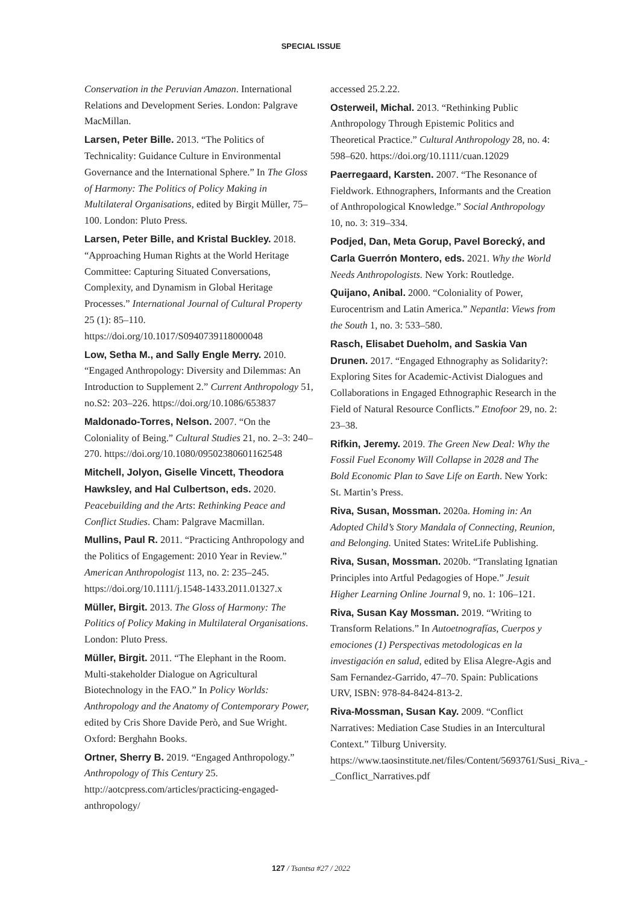SPECIAL ISSUE
Conservation in the Peruvian Amazon. International Relations and Development Series. London: Palgrave MacMillan.
Larsen, Peter Bille. 2013. “The Politics of Technicality: Guidance Culture in Environmental Governance and the International Sphere.” In The Gloss of Harmony: The Politics of Policy Making in Multilateral Organisations, edited by Birgit Müller, 75–100. London: Pluto Press.
Larsen, Peter Bille, and Kristal Buckley. 2018. “Approaching Human Rights at the World Heritage Committee: Capturing Situated Conversations, Complexity, and Dynamism in Global Heritage Processes.” International Journal of Cultural Property 25 (1): 85–110. https://doi.org/10.1017/S0940739118000048
Low, Setha M., and Sally Engle Merry. 2010. “Engaged Anthropology: Diversity and Dilemmas: An Introduction to Supplement 2.” Current Anthropology 51, no.S2: 203–226. https://doi.org/10.1086/653837
Maldonado-Torres, Nelson. 2007. “On the Coloniality of Being.” Cultural Studies 21, no. 2–3: 240–270. https://doi.org/10.1080/09502380601162548
Mitchell, Jolyon, Giselle Vincett, Theodora Hawksley, and Hal Culbertson, eds. 2020. Peacebuilding and the Arts: Rethinking Peace and Conflict Studies. Cham: Palgrave Macmillan.
Mullins, Paul R. 2011. “Practicing Anthropology and the Politics of Engagement: 2010 Year in Review.” American Anthropologist 113, no. 2: 235–245. https://doi.org/10.1111/j.1548-1433.2011.01327.x
Müller, Birgit. 2013. The Gloss of Harmony: The Politics of Policy Making in Multilateral Organisations. London: Pluto Press.
Müller, Birgit. 2011. “The Elephant in the Room. Multi-stakeholder Dialogue on Agricultural Biotechnology in the FAO.” In Policy Worlds: Anthropology and the Anatomy of Contemporary Power, edited by Cris Shore Davide Però, and Sue Wright. Oxford: Berghahn Books.
Ortner, Sherry B. 2019. “Engaged Anthropology.” Anthropology of This Century 25. http://aotcpress.com/articles/practicing-engaged-anthropology/
accessed 25.2.22.
Osterweil, Michal. 2013. “Rethinking Public Anthropology Through Epistemic Politics and Theoretical Practice.” Cultural Anthropology 28, no. 4: 598–620. https://doi.org/10.1111/cuan.12029
Paerregaard, Karsten. 2007. “The Resonance of Fieldwork. Ethnographers, Informants and the Creation of Anthropological Knowledge.” Social Anthropology 10, no. 3: 319–334.
Podjed, Dan, Meta Gorup, Pavel Borecký, and Carla Guerrón Montero, eds. 2021. Why the World Needs Anthropologists. New York: Routledge.
Quijano, Anibal. 2000. “Coloniality of Power, Eurocentrism and Latin America.” Nepantla: Views from the South 1, no. 3: 533–580.
Rasch, Elisabet Dueholm, and Saskia Van Drunen. 2017. “Engaged Ethnography as Solidarity?: Exploring Sites for Academic-Activist Dialogues and Collaborations in Engaged Ethnographic Research in the Field of Natural Resource Conflicts.” Etnofoor 29, no. 2: 23–38.
Rifkin, Jeremy. 2019. The Green New Deal: Why the Fossil Fuel Economy Will Collapse in 2028 and The Bold Economic Plan to Save Life on Earth. New York: St. Martin’s Press.
Riva, Susan, Mossman. 2020a. Homing in: An Adopted Child’s Story Mandala of Connecting, Reunion, and Belonging. United States: WriteLife Publishing.
Riva, Susan, Mossman. 2020b. “Translating Ignatian Principles into Artful Pedagogies of Hope.” Jesuit Higher Learning Online Journal 9, no. 1: 106–121.
Riva, Susan Kay Mossman. 2019. “Writing to Transform Relations.” In Autoetnografías, Cuerpos y emociones (1) Perspectivas metodologicas en la investigación en salud, edited by Elisa Alegre-Agis and Sam Fernandez-Garrido, 47–70. Spain: Publications URV, ISBN: 978-84-8424-813-2.
Riva-Mossman, Susan Kay. 2009. “Conflict Narratives: Mediation Case Studies in an Intercultural Context.” Tilburg University. https://www.taosinstitute.net/files/Content/5693761/Susi_Riva_-_Conflict_Narratives.pdf
127 / Tsantsa #27 / 2022